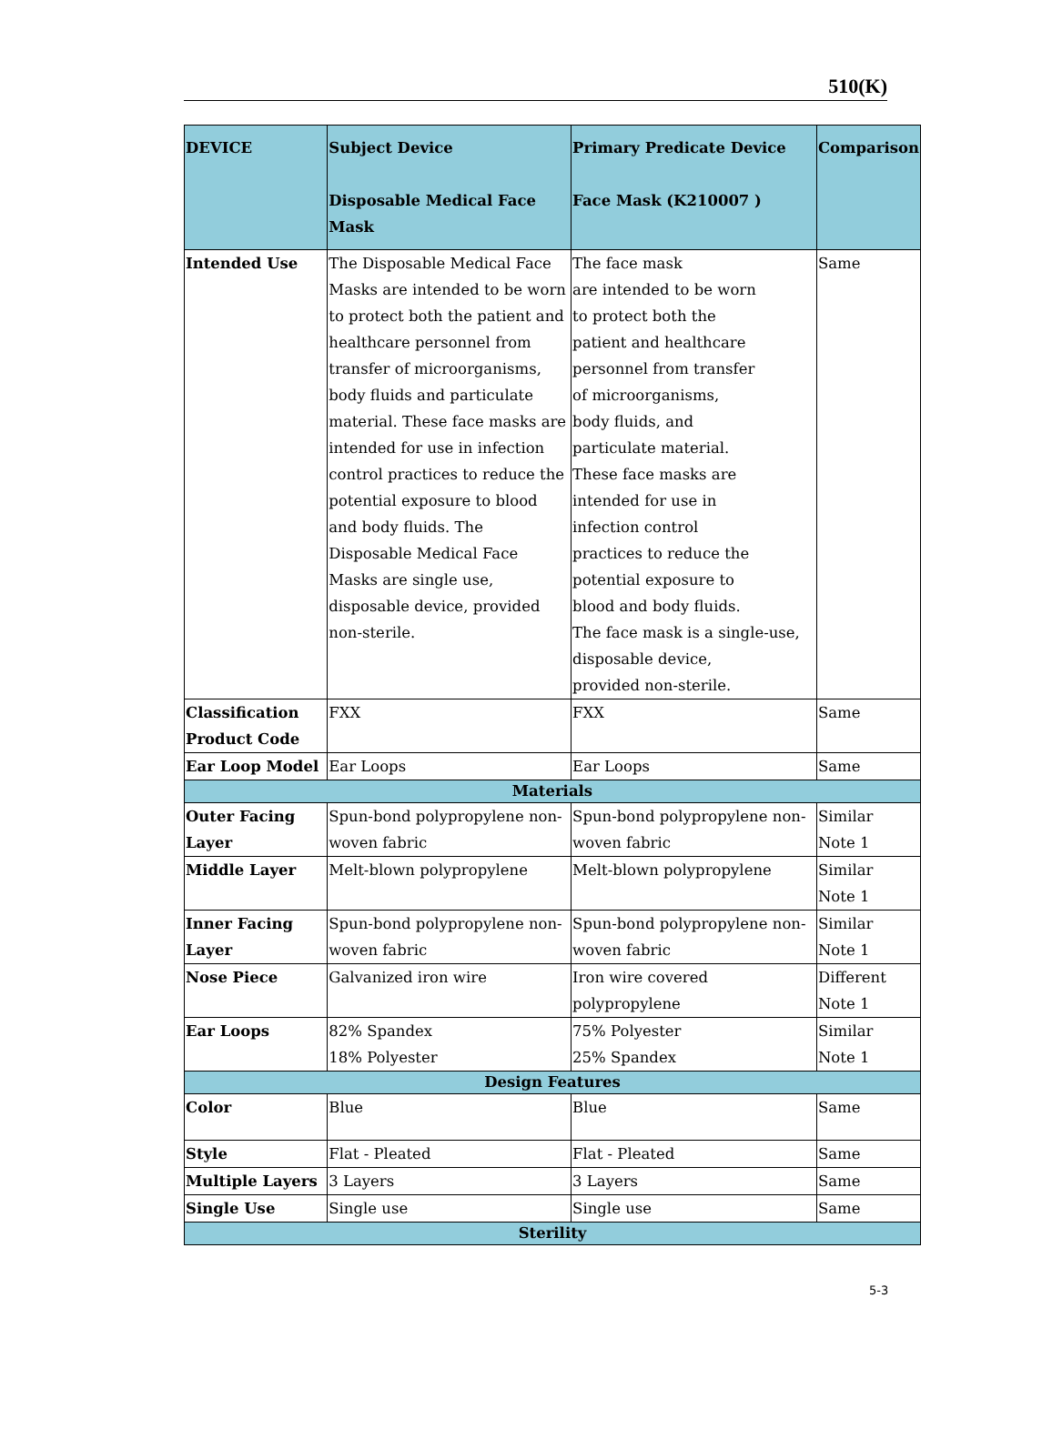510(K)
| DEVICE | Subject Device Disposable Medical Face Mask | Primary Predicate Device Face Mask (K210007 ) | Comparison |
| --- | --- | --- | --- |
| Intended Use | The Disposable Medical Face Masks are intended to be worn to protect both the patient and healthcare personnel from transfer of microorganisms, body fluids and particulate material. These face masks are intended for use in infection control practices to reduce the potential exposure to blood and body fluids. The Disposable Medical Face Masks are single use, disposable device, provided non-sterile. | The face mask are intended to be worn to protect both the patient and healthcare personnel from transfer of microorganisms, body fluids, and particulate material. These face masks are intended for use in infection control practices to reduce the potential exposure to blood and body fluids. The face mask is a single-use, disposable device, provided non-sterile. | Same |
| Classification Product Code | FXX | FXX | Same |
| Ear Loop Model | Ear Loops | Ear Loops | Same |
| Materials | | | |
| Outer Facing Layer | Spun-bond polypropylene non-woven fabric | Spun-bond polypropylene non-woven fabric | Similar Note 1 |
| Middle Layer | Melt-blown polypropylene | Melt-blown polypropylene | Similar Note 1 |
| Inner Facing Layer | Spun-bond polypropylene non-woven fabric | Spun-bond polypropylene non-woven fabric | Similar Note 1 |
| Nose Piece | Galvanized iron wire | Iron wire covered polypropylene | Different Note 1 |
| Ear Loops | 82% Spandex 18% Polyester | 75% Polyester 25% Spandex | Similar Note 1 |
| Design Features | | | |
| Color | Blue | Blue | Same |
| Style | Flat - Pleated | Flat - Pleated | Same |
| Multiple Layers | 3 Layers | 3 Layers | Same |
| Single Use | Single use | Single use | Same |
| Sterility | | | |
5-3